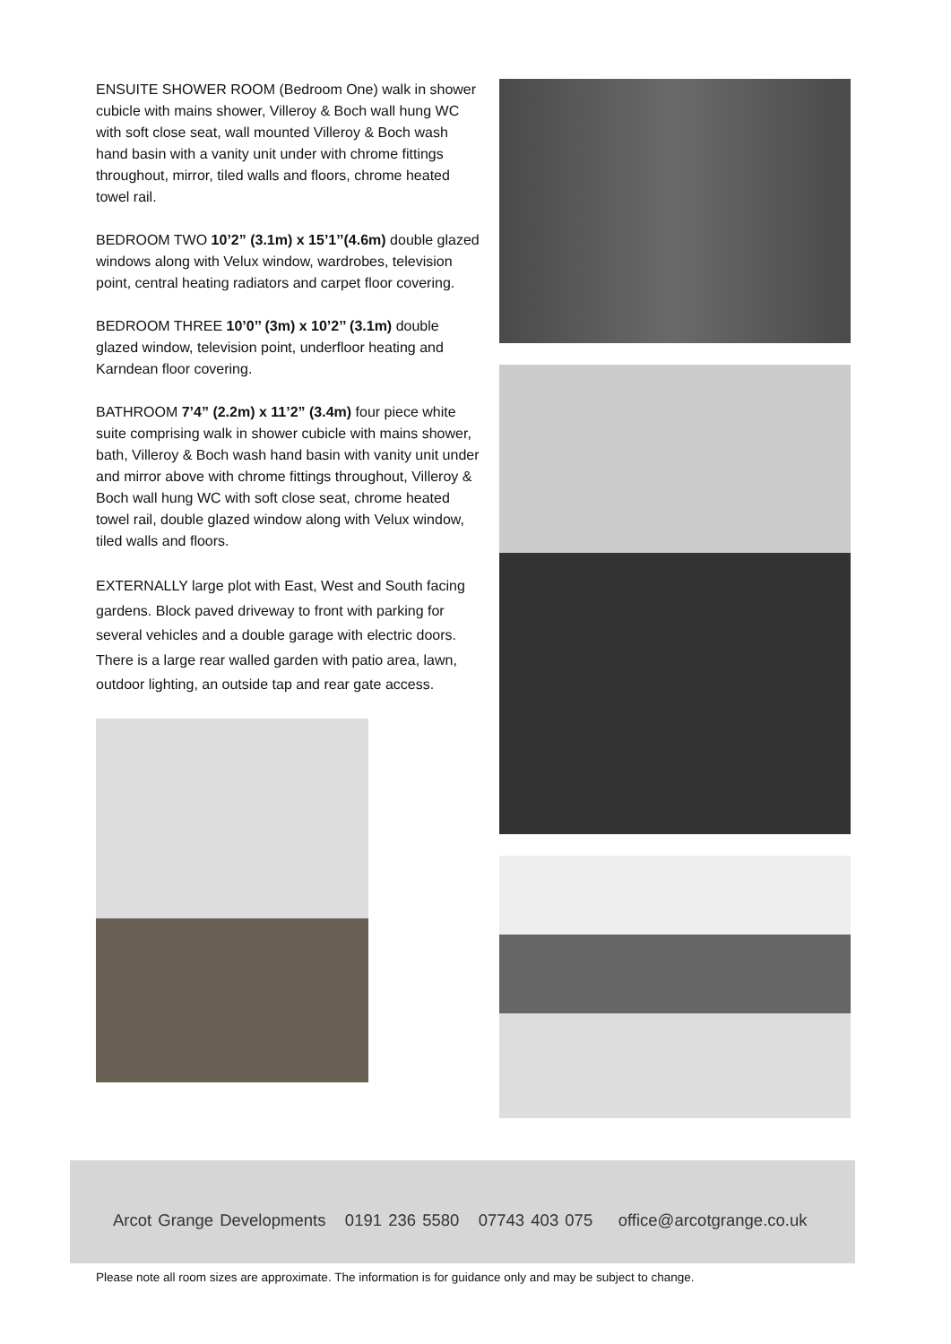ENSUITE SHOWER ROOM (Bedroom One) walk in shower cubicle with mains shower, Villeroy & Boch wall hung WC with soft close seat, wall mounted Villeroy & Boch wash hand basin with a vanity unit under with chrome fittings throughout, mirror, tiled walls and floors, chrome heated towel rail.
BEDROOM TWO 10’2” (3.1m) x 15’1’’(4.6m) double glazed windows along with Velux window, wardrobes, television point, central heating radiators and carpet floor covering.
BEDROOM THREE 10’0’’ (3m) x 10’2’’ (3.1m) double glazed window, television point, underfloor heating and Karndean floor covering.
BATHROOM 7’4” (2.2m) x 11’2” (3.4m) four piece white suite comprising walk in shower cubicle with mains shower, bath, Villeroy & Boch wash hand basin with vanity unit under and mirror above with chrome fittings throughout, Villeroy & Boch wall hung WC with soft close seat, chrome heated towel rail, double glazed window along with Velux window, tiled walls and floors.
EXTERNALLY large plot with East, West and South facing gardens. Block paved driveway to front with parking for several vehicles and a double garage with electric doors. There is a large rear walled garden with patio area, lawn, outdoor lighting, an outside tap and rear gate access.
Arcot Grange Developments 0191 236 5580 07743 403 075 office@arcotgrange.co.uk
Please note all room sizes are approximate. The information is for guidance only and may be subject to change.